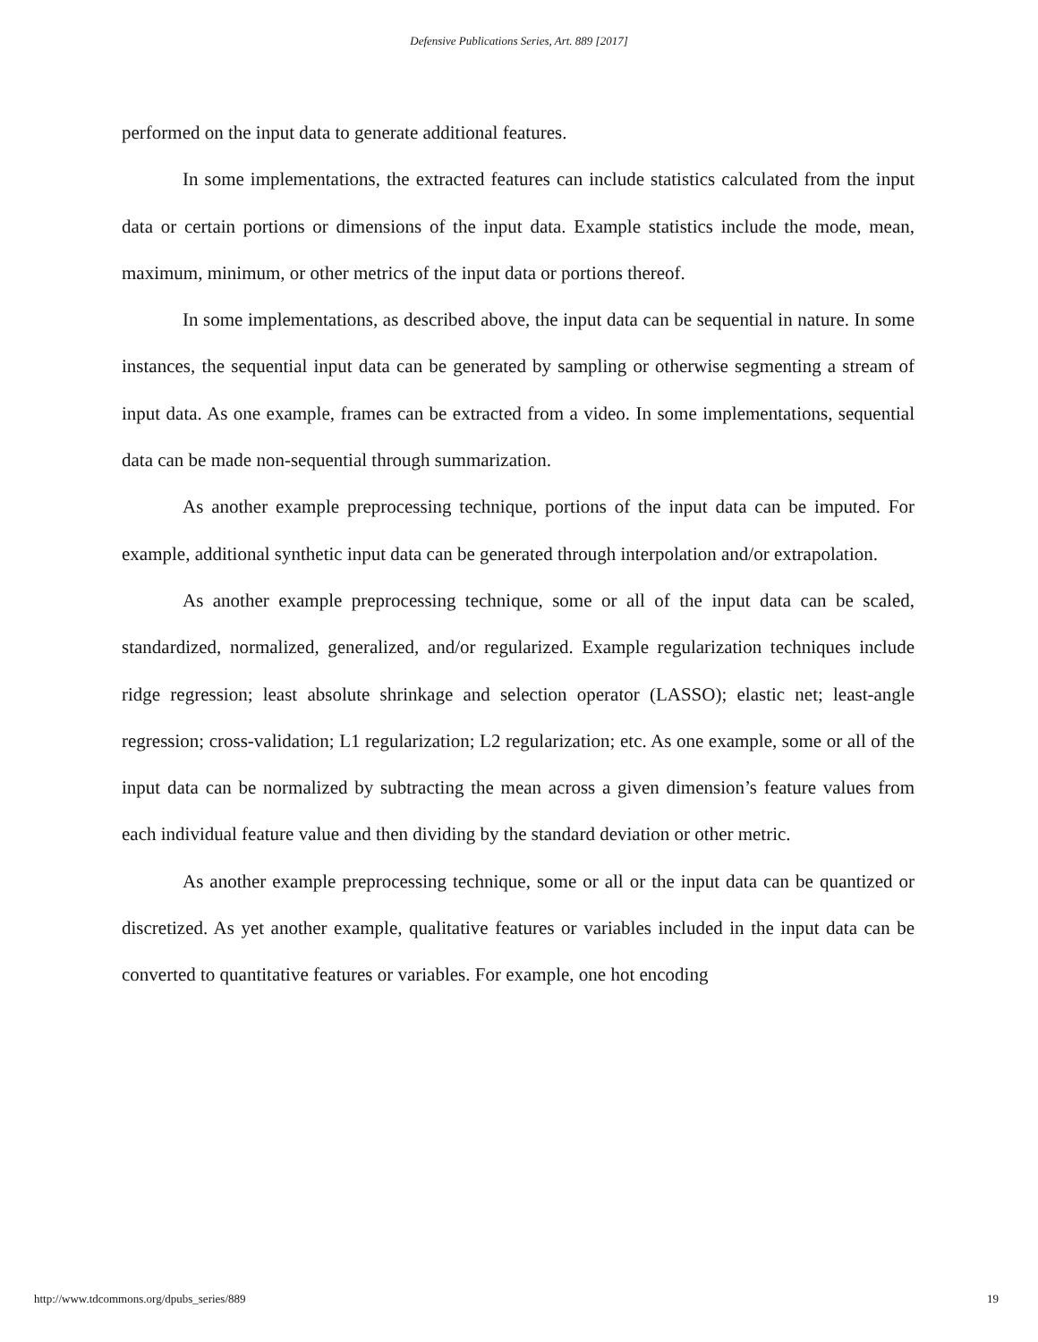Defensive Publications Series, Art. 889 [2017]
performed on the input data to generate additional features.
In some implementations, the extracted features can include statistics calculated from the input data or certain portions or dimensions of the input data. Example statistics include the mode, mean, maximum, minimum, or other metrics of the input data or portions thereof.
In some implementations, as described above, the input data can be sequential in nature. In some instances, the sequential input data can be generated by sampling or otherwise segmenting a stream of input data. As one example, frames can be extracted from a video. In some implementations, sequential data can be made non-sequential through summarization.
As another example preprocessing technique, portions of the input data can be imputed. For example, additional synthetic input data can be generated through interpolation and/or extrapolation.
As another example preprocessing technique, some or all of the input data can be scaled, standardized, normalized, generalized, and/or regularized. Example regularization techniques include ridge regression; least absolute shrinkage and selection operator (LASSO); elastic net; least-angle regression; cross-validation; L1 regularization; L2 regularization; etc. As one example, some or all of the input data can be normalized by subtracting the mean across a given dimension’s feature values from each individual feature value and then dividing by the standard deviation or other metric.
As another example preprocessing technique, some or all or the input data can be quantized or discretized. As yet another example, qualitative features or variables included in the input data can be converted to quantitative features or variables. For example, one hot encoding
http://www.tdcommons.org/dpubs_series/889 19